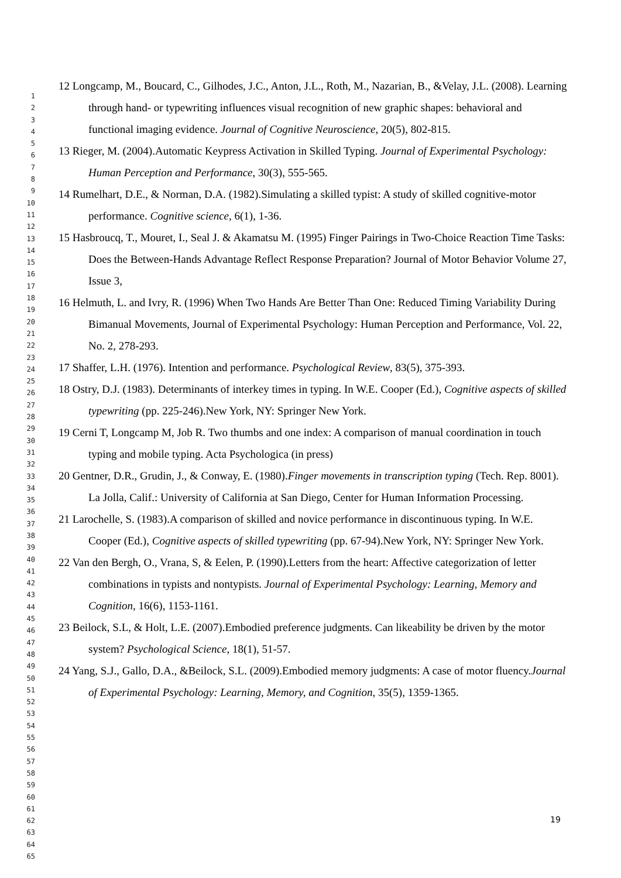1
2
3
4
5
6
7
8
9
10
11
12
13
14
15
16
17
18
19
20
21
22
23
24
25
26
27
28
29
30
31
32
33
34
35
36
37
38
39
40
41
42
43
44
45
46
47
48
49
50
51
52
53
54
55
56
57
58
59
60
61
62
63
64
65
12 Longcamp, M., Boucard, C., Gilhodes, J.C., Anton, J.L., Roth, M., Nazarian, B., &Velay, J.L. (2008). Learning through hand- or typewriting influences visual recognition of new graphic shapes: behavioral and functional imaging evidence. Journal of Cognitive Neuroscience, 20(5), 802-815.
13 Rieger, M. (2004).Automatic Keypress Activation in Skilled Typing. Journal of Experimental Psychology: Human Perception and Performance, 30(3), 555-565.
14 Rumelhart, D.E., & Norman, D.A. (1982).Simulating a skilled typist: A study of skilled cognitive-motor performance. Cognitive science, 6(1), 1-36.
15 Hasbroucq, T., Mouret, I., Seal J. & Akamatsu M. (1995) Finger Pairings in Two-Choice Reaction Time Tasks: Does the Between-Hands Advantage Reflect Response Preparation? Journal of Motor Behavior Volume 27, Issue 3,
16 Helmuth, L. and Ivry, R. (1996) When Two Hands Are Better Than One: Reduced Timing Variability During Bimanual Movements, Journal of Experimental Psychology: Human Perception and Performance, Vol. 22, No. 2, 278-293.
17 Shaffer, L.H. (1976). Intention and performance. Psychological Review, 83(5), 375-393.
18 Ostry, D.J. (1983). Determinants of interkey times in typing. In W.E. Cooper (Ed.), Cognitive aspects of skilled typewriting (pp. 225-246).New York, NY: Springer New York.
19 Cerni T, Longcamp M, Job R. Two thumbs and one index: A comparison of manual coordination in touch typing and mobile typing. Acta Psychologica (in press)
20 Gentner, D.R., Grudin, J., & Conway, E. (1980).Finger movements in transcription typing (Tech. Rep. 8001). La Jolla, Calif.: University of California at San Diego, Center for Human Information Processing.
21 Larochelle, S. (1983).A comparison of skilled and novice performance in discontinuous typing. In W.E. Cooper (Ed.), Cognitive aspects of skilled typewriting (pp. 67-94).New York, NY: Springer New York.
22 Van den Bergh, O., Vrana, S, & Eelen, P. (1990).Letters from the heart: Affective categorization of letter combinations in typists and nontypists. Journal of Experimental Psychology: Learning, Memory and Cognition, 16(6), 1153-1161.
23 Beilock, S.L, & Holt, L.E. (2007).Embodied preference judgments. Can likeability be driven by the motor system? Psychological Science, 18(1), 51-57.
24 Yang, S.J., Gallo, D.A., &Beilock, S.L. (2009).Embodied memory judgments: A case of motor fluency.Journal of Experimental Psychology: Learning, Memory, and Cognition, 35(5), 1359-1365.
19